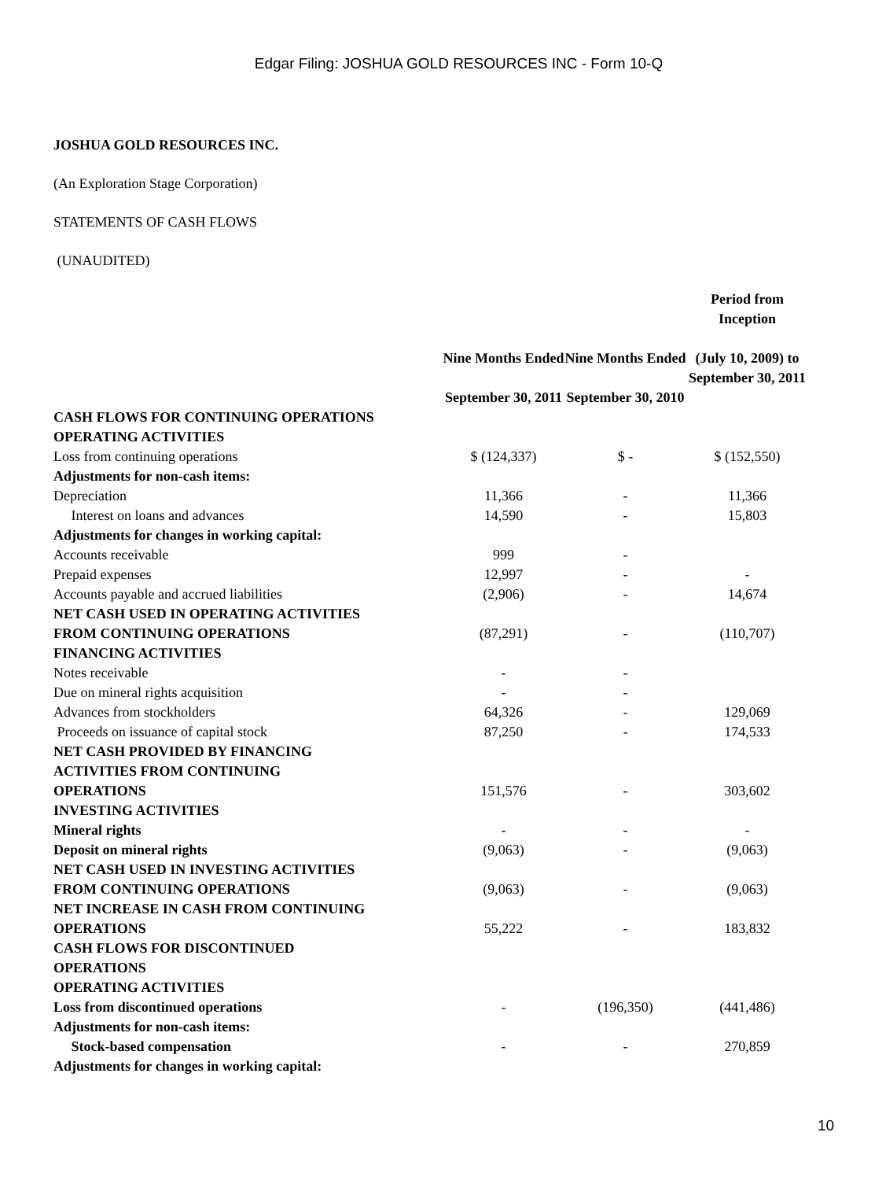Edgar Filing: JOSHUA GOLD RESOURCES INC - Form 10-Q
JOSHUA GOLD RESOURCES INC.
(An Exploration Stage Corporation)
STATEMENTS OF CASH FLOWS
(UNAUDITED)
| | Nine Months Ended September 30, 2011 | Nine Months Ended September 30, 2010 | Period from Inception (July 10, 2009) to September 30, 2011 |
| --- | --- | --- | --- |
| CASH FLOWS FOR CONTINUING OPERATIONS | | | |
| OPERATING ACTIVITIES | | | |
| Loss from continuing operations | $ (124,337) | $ - | $ (152,550) |
| Adjustments for non-cash items: | | | |
| Depreciation | 11,366 | - | 11,366 |
| Interest on loans and advances | 14,590 | - | 15,803 |
| Adjustments for changes in working capital: | | | |
| Accounts receivable | 999 | - | |
| Prepaid expenses | 12,997 | - | - |
| Accounts payable and accrued liabilities | (2,906) | - | 14,674 |
| NET CASH USED IN OPERATING ACTIVITIES FROM CONTINUING OPERATIONS | (87,291) | - | (110,707) |
| FINANCING ACTIVITIES | | | |
| Notes receivable | - | - | |
| Due on mineral rights acquisition | - | - | |
| Advances from stockholders | 64,326 | - | 129,069 |
| Proceeds on issuance of capital stock | 87,250 | - | 174,533 |
| NET CASH PROVIDED BY FINANCING ACTIVITIES FROM CONTINUING OPERATIONS | 151,576 | - | 303,602 |
| INVESTING ACTIVITIES | | | |
| Mineral rights | - | - | - |
| Deposit on mineral rights | (9,063) | - | (9,063) |
| NET CASH USED IN INVESTING ACTIVITIES FROM CONTINUING OPERATIONS | (9,063) | - | (9,063) |
| NET INCREASE IN CASH FROM CONTINUING OPERATIONS | 55,222 | - | 183,832 |
| CASH FLOWS FOR DISCONTINUED OPERATIONS | | | |
| OPERATING ACTIVITIES | | | |
| Loss from discontinued operations | - | (196,350) | (441,486) |
| Adjustments for non-cash items: | | | |
| Stock-based compensation | - | - | 270,859 |
| Adjustments for changes in working capital: | | | |
10